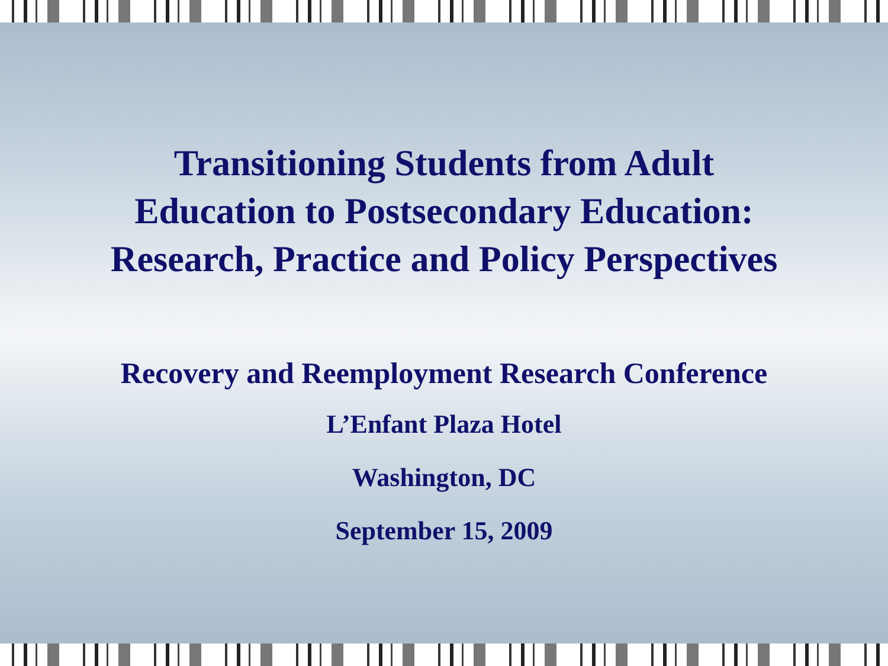Transitioning Students from Adult
Education to Postsecondary Education:
Research, Practice and Policy Perspectives
Recovery and Reemployment Research Conference
L’Enfant Plaza Hotel
Washington, DC
September 15, 2009